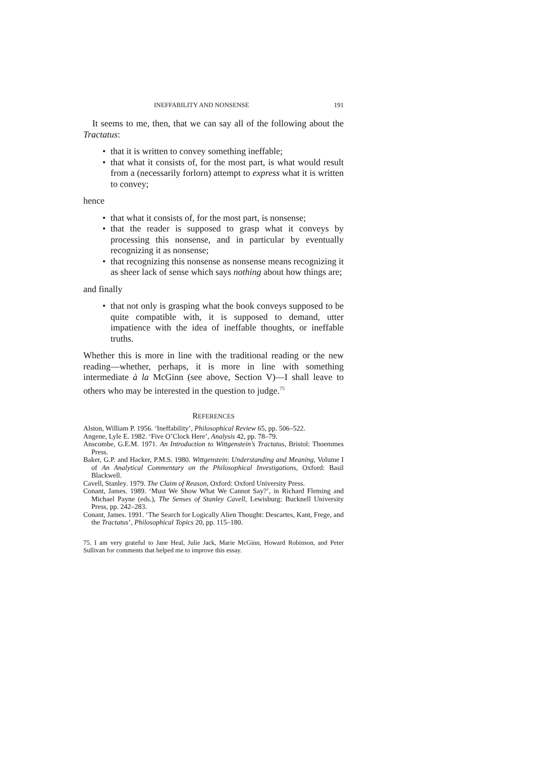INEFFABILITY AND NONSENSE 191
It seems to me, then, that we can say all of the following about the Tractatus:
• that it is written to convey something ineffable;
• that what it consists of, for the most part, is what would result from a (necessarily forlorn) attempt to express what it is written to convey;
hence
• that what it consists of, for the most part, is nonsense;
• that the reader is supposed to grasp what it conveys by processing this nonsense, and in particular by eventually recognizing it as nonsense;
• that recognizing this nonsense as nonsense means recognizing it as sheer lack of sense which says nothing about how things are;
and finally
• that not only is grasping what the book conveys supposed to be quite compatible with, it is supposed to demand, utter impatience with the idea of ineffable thoughts, or ineffable truths.
Whether this is more in line with the traditional reading or the new reading—whether, perhaps, it is more in line with something intermediate à la McGinn (see above, Section V)—I shall leave to others who may be interested in the question to judge.<sup>75</sup>
REFERENCES
Alston, William P. 1956. ‘Ineffability’, Philosophical Review 65, pp. 506–522.
Angene, Lyle E. 1982. ‘Five O’Clock Here’, Analysis 42, pp. 78–79.
Anscombe, G.E.M. 1971. An Introduction to Wittgenstein’s Tractatus, Bristol: Thoemmes Press.
Baker, G.P. and Hacker, P.M.S. 1980. Wittgenstein: Understanding and Meaning, Volume I of An Analytical Commentary on the Philosophical Investigations, Oxford: Basil Blackwell.
Cavell, Stanley. 1979. The Claim of Reason, Oxford: Oxford University Press.
Conant, James. 1989. ‘Must We Show What We Cannot Say?’, in Richard Fleming and Michael Payne (eds.), The Senses of Stanley Cavell, Lewisburg: Bucknell University Press, pp. 242–283.
Conant, James. 1991. ‘The Search for Logically Alien Thought: Descartes, Kant, Frege, and the Tractatus’, Philosophical Topics 20, pp. 115–180.
75. I am very grateful to Jane Heal, Julie Jack, Marie McGinn, Howard Robinson, and Peter Sullivan for comments that helped me to improve this essay.